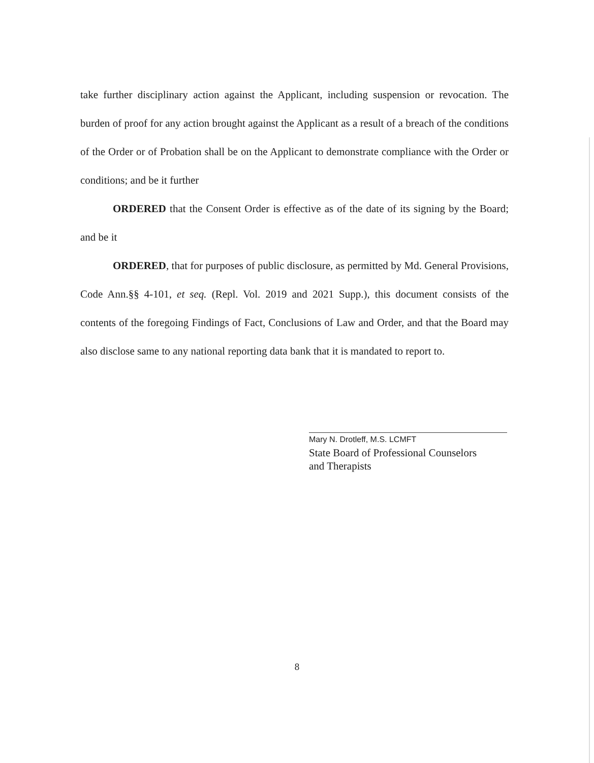take further disciplinary action against the Applicant, including suspension or revocation. The burden of proof for any action brought against the Applicant as a result of a breach of the conditions of the Order or of Probation shall be on the Applicant to demonstrate compliance with the Order or conditions; and be it further
ORDERED that the Consent Order is effective as of the date of its signing by the Board; and be it
ORDERED, that for purposes of public disclosure, as permitted by Md. General Provisions, Code Ann.§§ 4-101, et seq. (Repl. Vol. 2019 and 2021 Supp.), this document consists of the contents of the foregoing Findings of Fact, Conclusions of Law and Order, and that the Board may also disclose same to any national reporting data bank that it is mandated to report to.
Mary N. Drotleff, M.S. LCMFT
State Board of Professional Counselors
and Therapists
8